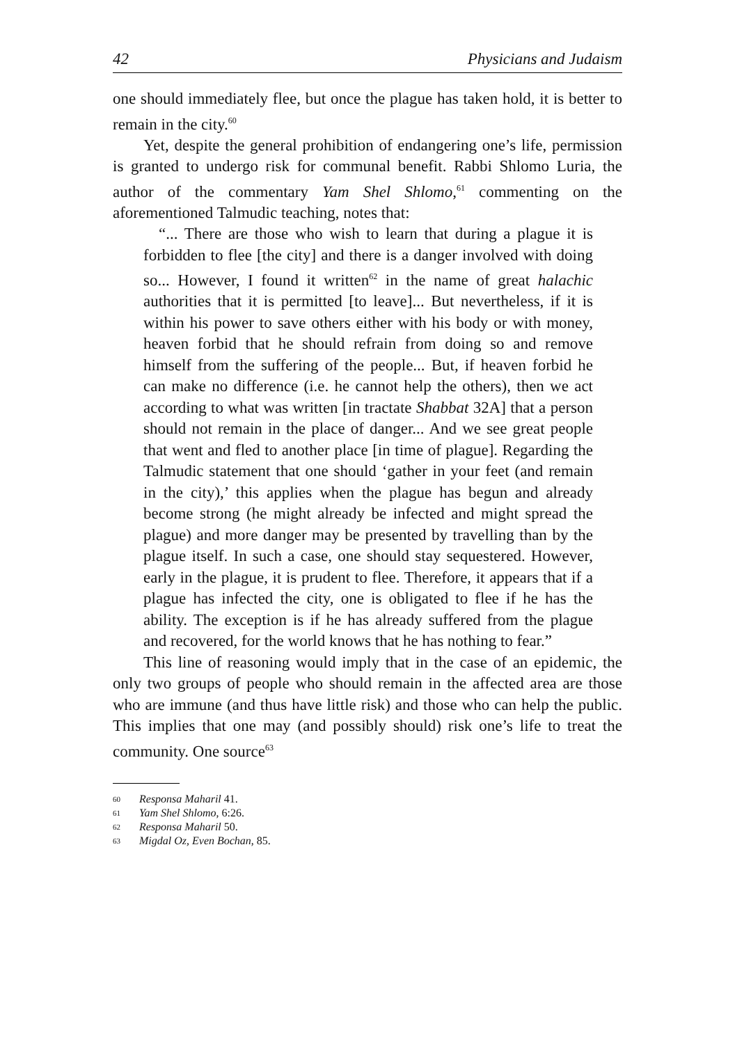42 Physicians and Judaism
one should immediately flee, but once the plague has taken hold, it is better to remain in the city.<sup>60</sup>
Yet, despite the general prohibition of endangering one’s life, permission is granted to undergo risk for communal benefit. Rabbi Shlomo Luria, the author of the commentary Yam Shel Shlomo,<sup>61</sup> commenting on the aforementioned Talmudic teaching, notes that:
“... There are those who wish to learn that during a plague it is forbidden to flee [the city] and there is a danger involved with doing so... However, I found it written<sup>62</sup> in the name of great halachic authorities that it is permitted [to leave]... But nevertheless, if it is within his power to save others either with his body or with money, heaven forbid that he should refrain from doing so and remove himself from the suffering of the people... But, if heaven forbid he can make no difference (i.e. he cannot help the others), then we act according to what was written [in tractate Shabbat 32A] that a person should not remain in the place of danger... And we see great people that went and fled to another place [in time of plague]. Regarding the Talmudic statement that one should ‘gather in your feet (and remain in the city),’ this applies when the plague has begun and already become strong (he might already be infected and might spread the plague) and more danger may be presented by travelling than by the plague itself. In such a case, one should stay sequestered. However, early in the plague, it is prudent to flee. Therefore, it appears that if a plague has infected the city, one is obligated to flee if he has the ability. The exception is if he has already suffered from the plague and recovered, for the world knows that he has nothing to fear.”
This line of reasoning would imply that in the case of an epidemic, the only two groups of people who should remain in the affected area are those who are immune (and thus have little risk) and those who can help the public. This implies that one may (and possibly should) risk one’s life to treat the community. One source<sup>63</sup>
60 Responsa Maharil 41.
61 Yam Shel Shlomo, 6:26.
62 Responsa Maharil 50.
63 Migdal Oz, Even Bochan, 85.